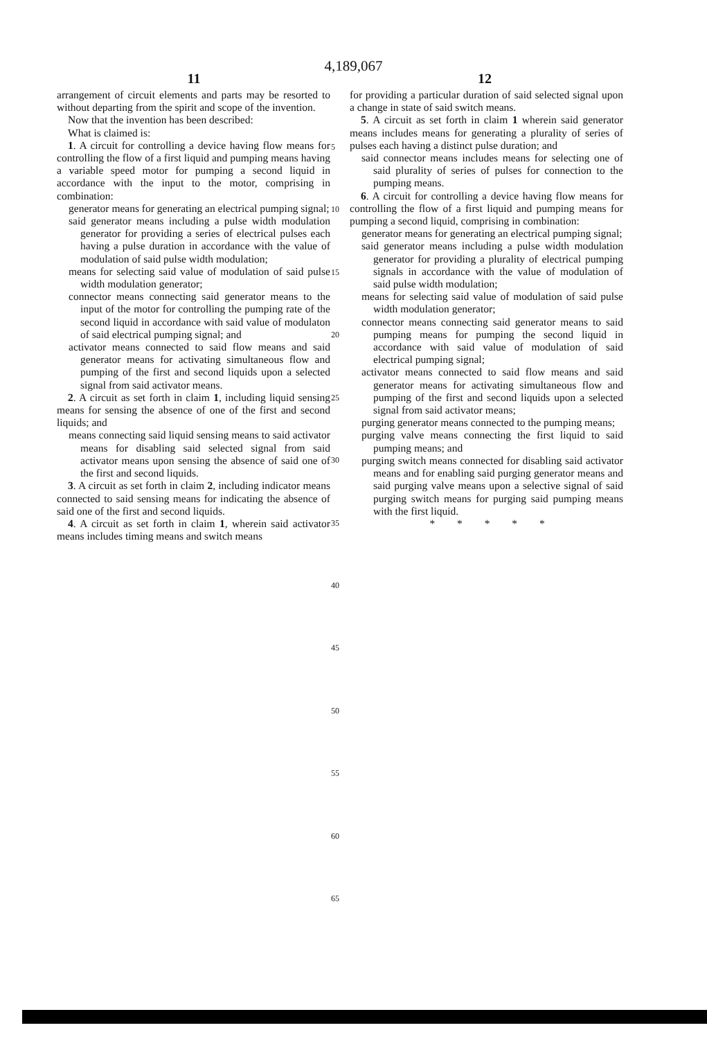4,189,067
11 12
arrangement of circuit elements and parts may be resorted to without departing from the spirit and scope of the invention.
Now that the invention has been described:
What is claimed is:
1. A circuit for controlling a device having flow means for controlling the flow of a first liquid and pumping means having a variable speed motor for pumping a second liquid in accordance with the input to the motor, comprising in combination:
generator means for generating an electrical pumping signal;
said generator means including a pulse width modulation generator for providing a series of electrical pulses each having a pulse duration in accordance with the value of modulation of said pulse width modulation;
means for selecting said value of modulation of said pulse width modulation generator;
connector means connecting said generator means to the input of the motor for controlling the pumping rate of the second liquid in accordance with said value of modulaton of said electrical pumping signal; and
activator means connected to said flow means and said generator means for activating simultaneous flow and pumping of the first and second liquids upon a selected signal from said activator means.
2. A circuit as set forth in claim 1, including liquid sensing means for sensing the absence of one of the first and second liquids; and
means connecting said liquid sensing means to said activator means for disabling said selected signal from said activator means upon sensing the absence of said one of the first and second liquids.
3. A circuit as set forth in claim 2, including indicator means connected to said sensing means for indicating the absence of said one of the first and second liquids.
4. A circuit as set forth in claim 1, wherein said activator means includes timing means and switch means
5
10
15
20
25
30
35
40
45
50
55
60
65
for providing a particular duration of said selected signal upon a change in state of said switch means.
5. A circuit as set forth in claim 1 wherein said generator means includes means for generating a plurality of series of pulses each having a distinct pulse duration; and
said connector means includes means for selecting one of said plurality of series of pulses for connection to the pumping means.
6. A circuit for controlling a device having flow means for controlling the flow of a first liquid and pumping means for pumping a second liquid, comprising in combination:
generator means for generating an electrical pumping signal;
said generator means including a pulse width modulation generator for providing a plurality of electrical pumping signals in accordance with the value of modulation of said pulse width modulation;
means for selecting said value of modulation of said pulse width modulation generator;
connector means connecting said generator means to said pumping means for pumping the second liquid in accordance with said value of modulation of said electrical pumping signal;
activator means connected to said flow means and said generator means for activating simultaneous flow and pumping of the first and second liquids upon a selected signal from said activator means;
purging generator means connected to the pumping means;
purging valve means connecting the first liquid to said pumping means; and
purging switch means connected for disabling said activator means and for enabling said purging generator means and said purging valve means upon a selective signal of said purging switch means for purging said pumping means with the first liquid.
* * * * *